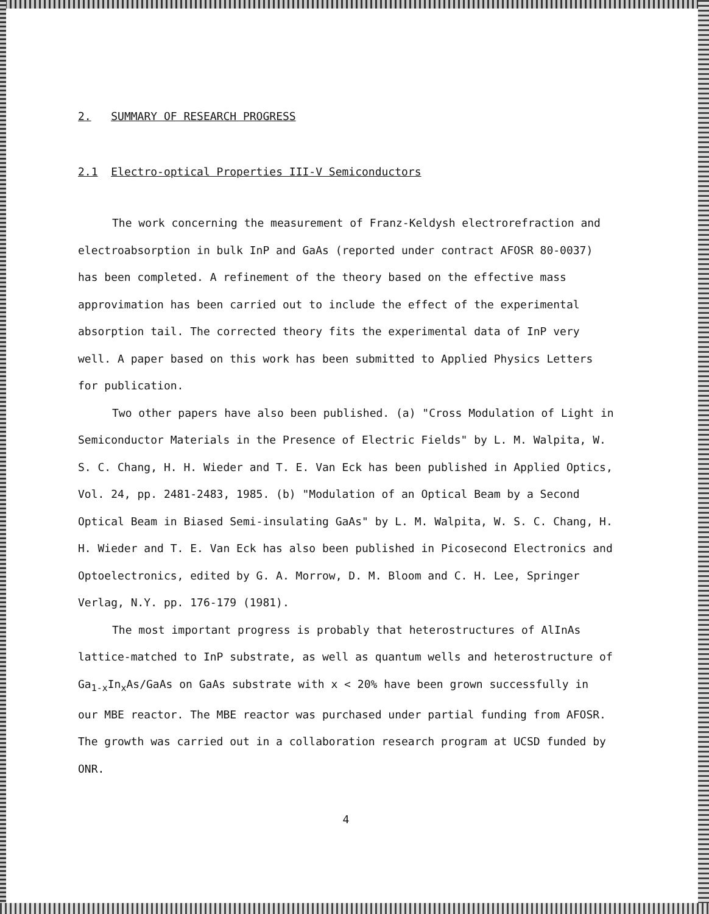2. SUMMARY OF RESEARCH PROGRESS
2.1 Electro-optical Properties III-V Semiconductors
The work concerning the measurement of Franz-Keldysh electrorefraction and electroabsorption in bulk InP and GaAs (reported under contract AFOSR 80-0037) has been completed. A refinement of the theory based on the effective mass approvimation has been carried out to include the effect of the experimental absorption tail. The corrected theory fits the experimental data of InP very well. A paper based on this work has been submitted to Applied Physics Letters for publication.
Two other papers have also been published. (a) "Cross Modulation of Light in Semiconductor Materials in the Presence of Electric Fields" by L. M. Walpita, W. S. C. Chang, H. H. Wieder and T. E. Van Eck has been published in Applied Optics, Vol. 24, pp. 2481-2483, 1985. (b) "Modulation of an Optical Beam by a Second Optical Beam in Biased Semi-insulating GaAs" by L. M. Walpita, W. S. C. Chang, H. H. Wieder and T. E. Van Eck has also been published in Picosecond Electronics and Optoelectronics, edited by G. A. Morrow, D. M. Bloom and C. H. Lee, Springer Verlag, N.Y. pp. 176-179 (1981).
The most important progress is probably that heterostructures of AlInAs lattice-matched to InP substrate, as well as quantum wells and heterostructure of Ga<sub>1-x</sub>In<sub>x</sub>As/GaAs on GaAs substrate with x < 20% have been grown successfully in our MBE reactor. The MBE reactor was purchased under partial funding from AFOSR. The growth was carried out in a collaboration research program at UCSD funded by ONR.
4